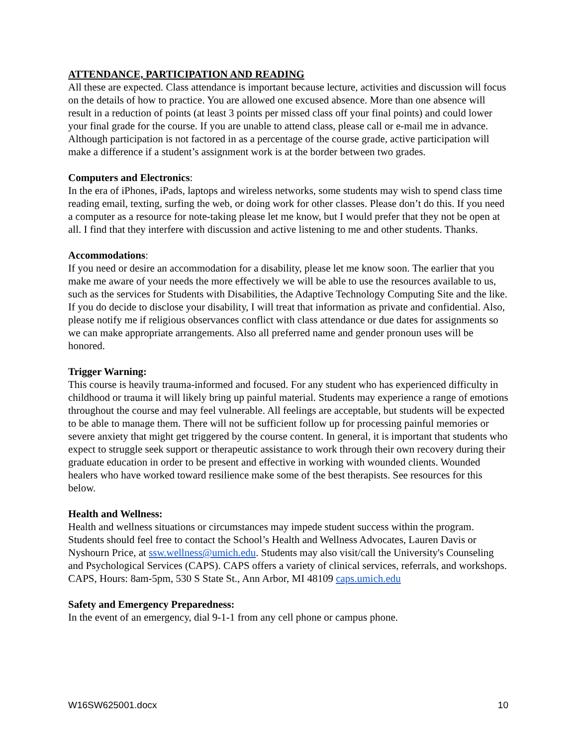ATTENDANCE, PARTICIPATION AND READING
All these are expected. Class attendance is important because lecture, activities and discussion will focus on the details of how to practice. You are allowed one excused absence. More than one absence will result in a reduction of points (at least 3 points per missed class off your final points) and could lower your final grade for the course. If you are unable to attend class, please call or e-mail me in advance. Although participation is not factored in as a percentage of the course grade, active participation will make a difference if a student’s assignment work is at the border between two grades.
Computers and Electronics:
In the era of iPhones, iPads, laptops and wireless networks, some students may wish to spend class time reading email, texting, surfing the web, or doing work for other classes. Please don’t do this. If you need a computer as a resource for note-taking please let me know, but I would prefer that they not be open at all. I find that they interfere with discussion and active listening to me and other students. Thanks.
Accommodations:
If you need or desire an accommodation for a disability, please let me know soon. The earlier that you make me aware of your needs the more effectively we will be able to use the resources available to us, such as the services for Students with Disabilities, the Adaptive Technology Computing Site and the like. If you do decide to disclose your disability, I will treat that information as private and confidential. Also, please notify me if religious observances conflict with class attendance or due dates for assignments so we can make appropriate arrangements. Also all preferred name and gender pronoun uses will be honored.
Trigger Warning:
This course is heavily trauma-informed and focused. For any student who has experienced difficulty in childhood or trauma it will likely bring up painful material. Students may experience a range of emotions throughout the course and may feel vulnerable. All feelings are acceptable, but students will be expected to be able to manage them. There will not be sufficient follow up for processing painful memories or severe anxiety that might get triggered by the course content. In general, it is important that students who expect to struggle seek support or therapeutic assistance to work through their own recovery during their graduate education in order to be present and effective in working with wounded clients. Wounded healers who have worked toward resilience make some of the best therapists. See resources for this below.
Health and Wellness:
Health and wellness situations or circumstances may impede student success within the program. Students should feel free to contact the School’s Health and Wellness Advocates, Lauren Davis or Nyshourn Price, at ssw.wellness@umich.edu. Students may also visit/call the University's Counseling and Psychological Services (CAPS). CAPS offers a variety of clinical services, referrals, and workshops. CAPS, Hours: 8am-5pm, 530 S State St., Ann Arbor, MI 48109 caps.umich.edu
Safety and Emergency Preparedness:
In the event of an emergency, dial 9-1-1 from any cell phone or campus phone.
W16SW625001.docx 10